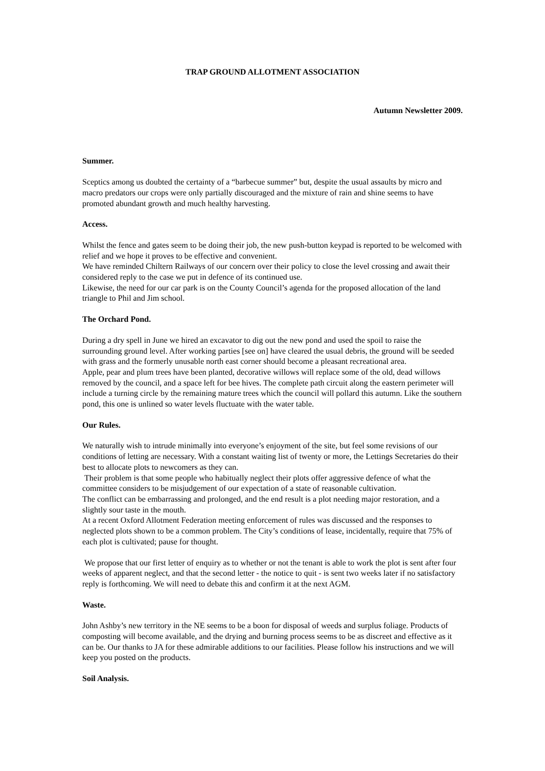TRAP GROUND ALLOTMENT ASSOCIATION
Autumn Newsletter 2009.
Summer.
Sceptics among us doubted the certainty of a “barbecue summer” but, despite the usual assaults by micro and macro predators our crops were only partially discouraged and the mixture of rain and shine seems to have promoted abundant growth and much healthy harvesting.
Access.
Whilst the fence and gates seem to be doing their job, the new push-button keypad is reported to be welcomed with relief and we hope it proves to be effective and convenient.
We have reminded Chiltern Railways of our concern over their policy to close the level crossing and await their considered reply to the case we put in defence of its continued use.
Likewise, the need for our car park is on the County Council’s agenda for the proposed allocation of the land triangle to Phil and Jim school.
The Orchard Pond.
During a dry spell in June we hired an excavator to dig out the new pond and used the spoil to raise the surrounding ground level. After working parties [see on] have cleared the usual debris, the ground will be seeded with grass and the formerly unusable north east corner should become a pleasant recreational area.
Apple, pear and plum trees have been planted, decorative willows will replace some of the old, dead willows removed by the council, and a space left for bee hives. The complete path circuit along the eastern perimeter will include a turning circle by the remaining mature trees which the council will pollard this autumn. Like the southern pond, this one is unlined so water levels fluctuate with the water table.
Our Rules.
We naturally wish to intrude minimally into everyone’s enjoyment of the site, but feel some revisions of our conditions of letting are necessary. With a constant waiting list of twenty or more, the Lettings Secretaries do their best to allocate plots to newcomers as they can.
Their problem is that some people who habitually neglect their plots offer aggressive defence of what the committee considers to be misjudgement of our expectation of a state of reasonable cultivation.
The conflict can be embarrassing and prolonged, and the end result is a plot needing major restoration, and a slightly sour taste in the mouth.
At a recent Oxford Allotment Federation meeting enforcement of rules was discussed and the responses to neglected plots shown to be a common problem. The City’s conditions of lease, incidentally, require that 75% of each plot is cultivated; pause for thought.
We propose that our first letter of enquiry as to whether or not the tenant is able to work the plot is sent after four weeks of apparent neglect, and that the second letter - the notice to quit - is sent two weeks later if no satisfactory reply is forthcoming. We will need to debate this and confirm it at the next AGM.
Waste.
John Ashby’s new territory in the NE seems to be a boon for disposal of weeds and surplus foliage. Products of composting will become available, and the drying and burning process seems to be as discreet and effective as it can be. Our thanks to JA for these admirable additions to our facilities. Please follow his instructions and we will keep you posted on the products.
Soil Analysis.